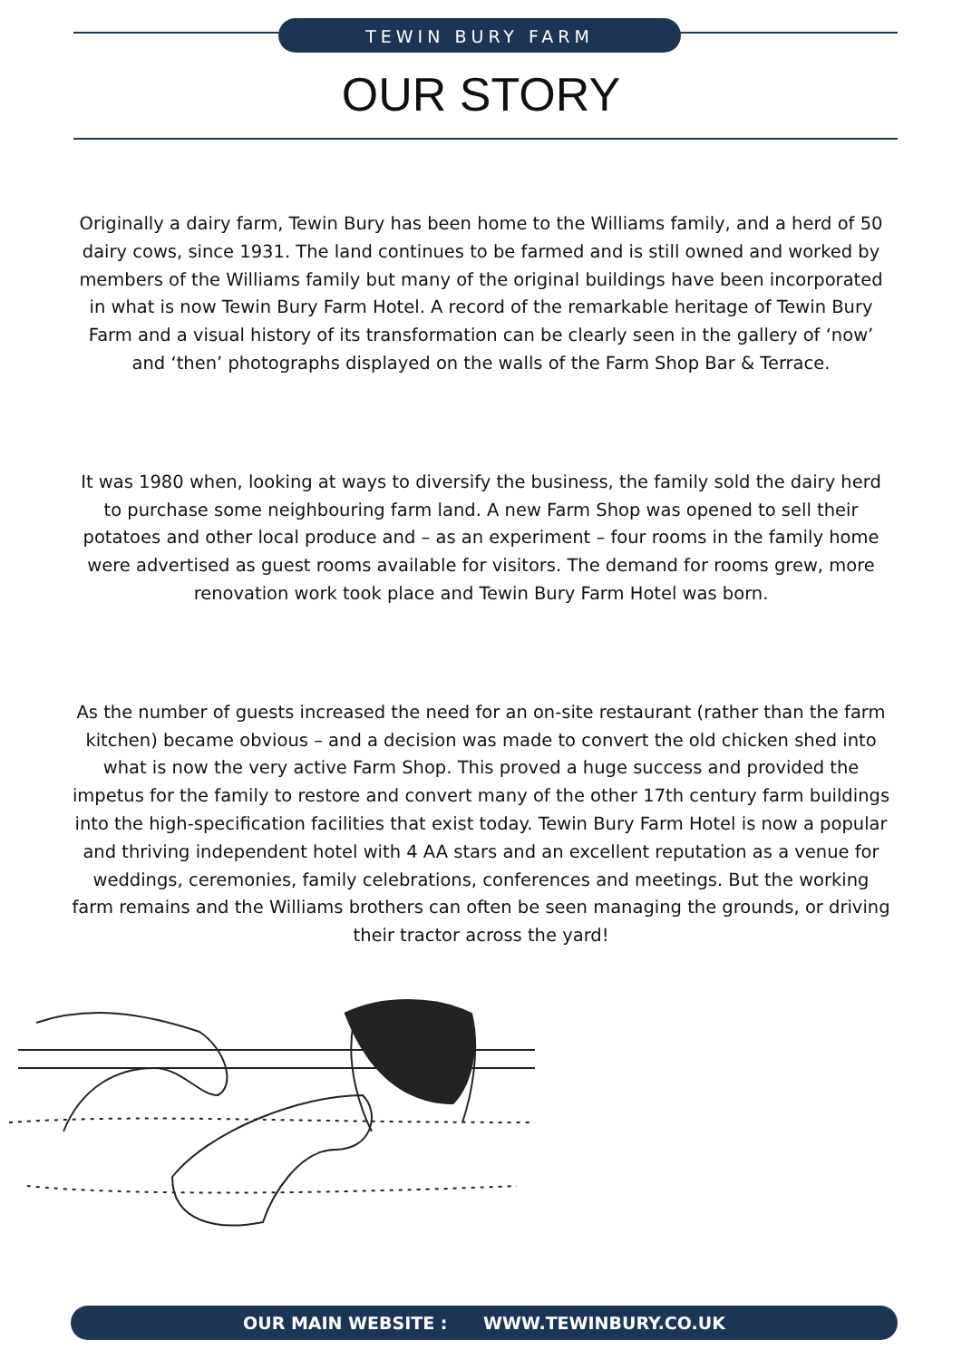TEWIN BURY FARM
OUR STORY
Originally a dairy farm, Tewin Bury has been home to the Williams family, and a herd of 50 dairy cows, since 1931. The land continues to be farmed and is still owned and worked by members of the Williams family but many of the original buildings have been incorporated in what is now Tewin Bury Farm Hotel. A record of the remarkable heritage of Tewin Bury Farm and a visual history of its transformation can be clearly seen in the gallery of ‘now’ and ‘then’ photographs displayed on the walls of the Farm Shop Bar & Terrace.
It was 1980 when, looking at ways to diversify the business, the family sold the dairy herd to purchase some neighbouring farm land. A new Farm Shop was opened to sell their potatoes and other local produce and – as an experiment – four rooms in the family home were advertised as guest rooms available for visitors. The demand for rooms grew, more renovation work took place and Tewin Bury Farm Hotel was born.
As the number of guests increased the need for an on-site restaurant (rather than the farm kitchen) became obvious – and a decision was made to convert the old chicken shed into what is now the very active Farm Shop. This proved a huge success and provided the impetus for the family to restore and convert many of the other 17th century farm buildings into the high-specification facilities that exist today. Tewin Bury Farm Hotel is now a popular and thriving independent hotel with 4 AA stars and an excellent reputation as a venue for weddings, ceremonies, family celebrations, conferences and meetings. But the working farm remains and the Williams brothers can often be seen managing the grounds, or driving their tractor across the yard!
OUR MAIN WEBSITE : WWW.TEWINBURY.CO.UK